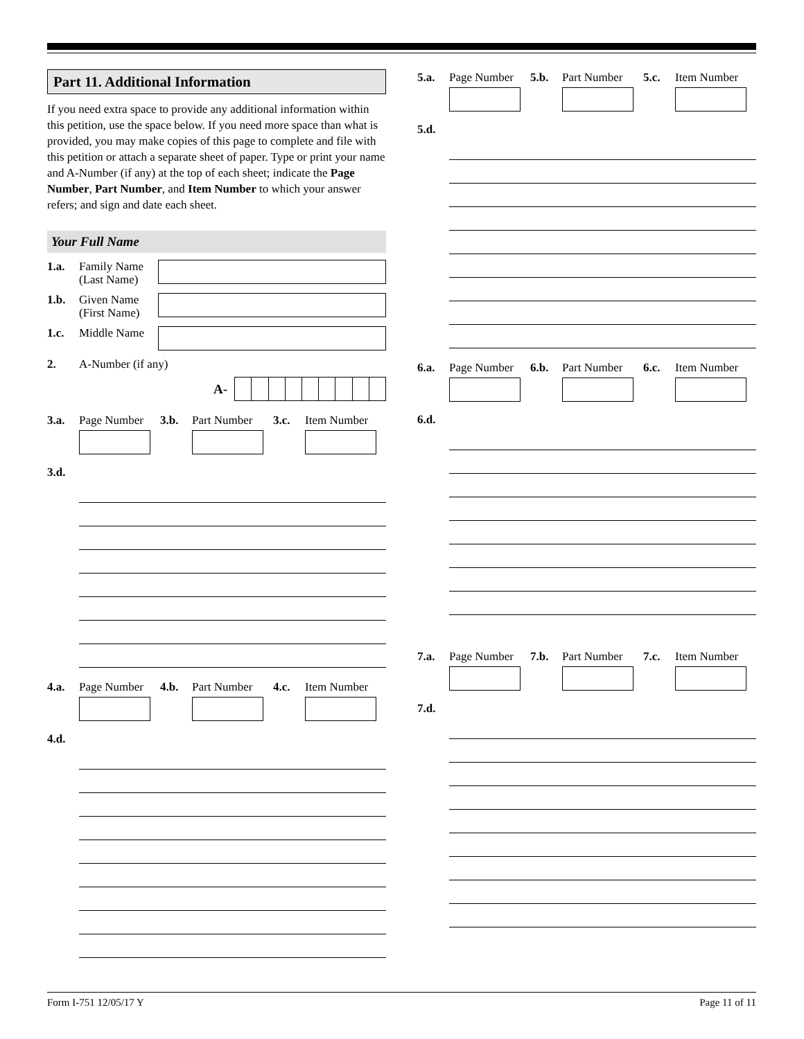Part 11. Additional Information
If you need extra space to provide any additional information within this petition, use the space below. If you need more space than what is provided, you may make copies of this page to complete and file with this petition or attach a separate sheet of paper. Type or print your name and A-Number (if any) at the top of each sheet; indicate the Page Number, Part Number, and Item Number to which your answer refers; and sign and date each sheet.
Your Full Name
1.a. Family Name (Last Name)
1.b. Given Name (First Name)
1.c. Middle Name
2. A-Number (if any)
A-
3.a. Page Number 3.b. Part Number 3.c. Item Number
3.d.
4.a. Page Number 4.b. Part Number 4.c. Item Number
4.d.
5.a. Page Number 5.b. Part Number 5.c. Item Number
5.d.
6.a. Page Number 6.b. Part Number 6.c. Item Number
6.d.
7.a. Page Number 7.b. Part Number 7.c. Item Number
7.d.
Form I-751 12/05/17 Y Page 11 of 11